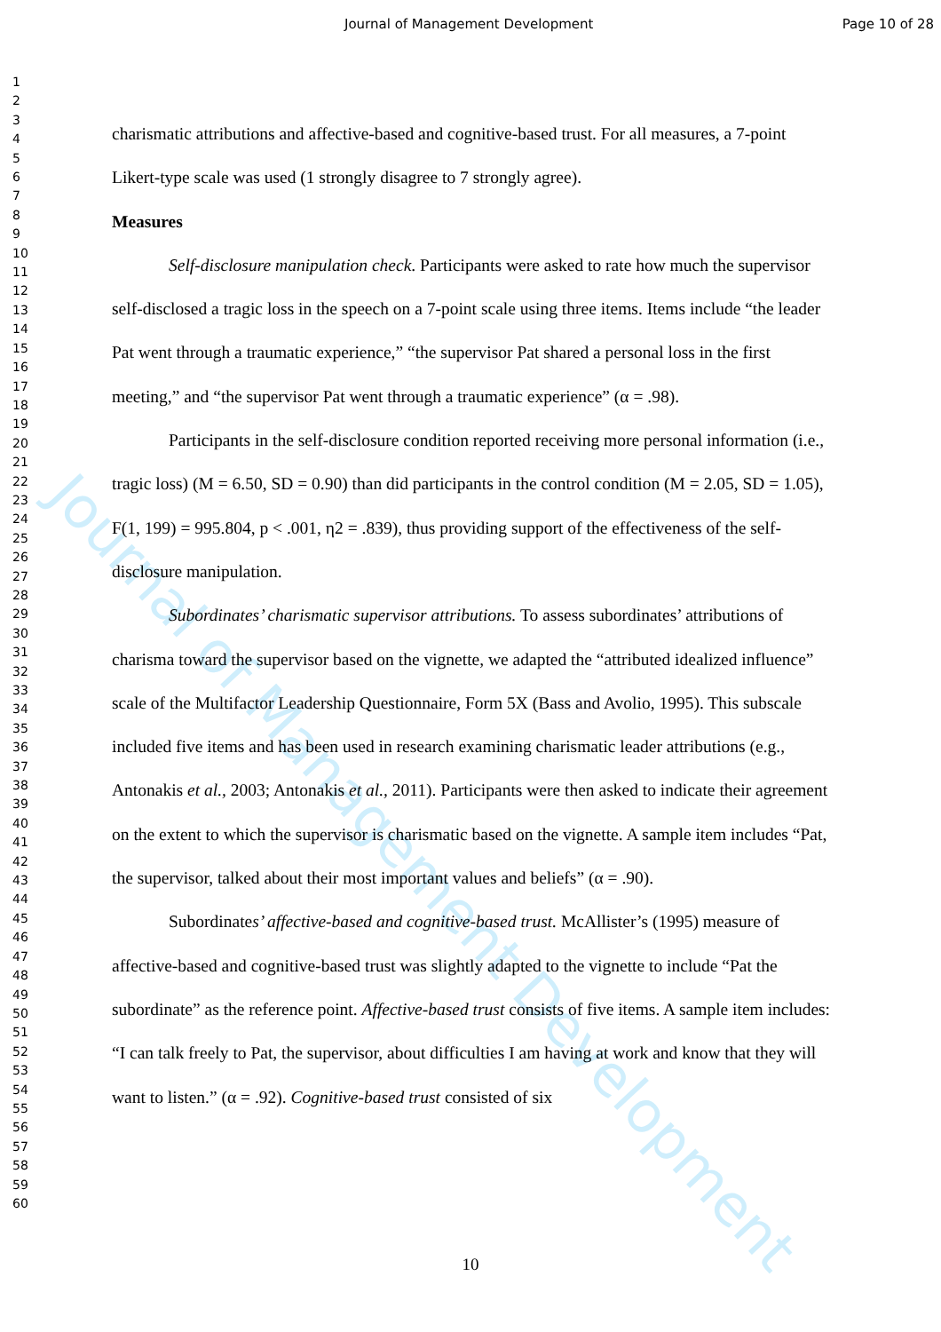Journal of Management Development Page 10 of 28
Journal of Management Development
1
2
3
4
5
6
7
8
9
10
11
12
13
14
15
16
17
18
19
20
21
22
23
24
25
26
27
28
29
30
31
32
33
34
35
36
37
38
39
40
41
42
43
44
45
46
47
48
49
50
51
52
53
54
55
56
57
58
59
60
charismatic attributions and affective-based and cognitive-based trust. For all measures, a 7-point Likert-type scale was used (1 strongly disagree to 7 strongly agree).
Measures
Self-disclosure manipulation check. Participants were asked to rate how much the supervisor self-disclosed a tragic loss in the speech on a 7-point scale using three items. Items include “the leader Pat went through a traumatic experience,” “the supervisor Pat shared a personal loss in the first meeting,” and “the supervisor Pat went through a traumatic experience” (α = .98).
Participants in the self-disclosure condition reported receiving more personal information (i.e., tragic loss) (M = 6.50, SD = 0.90) than did participants in the control condition (M = 2.05, SD = 1.05), F(1, 199) = 995.804, p < .001, η2 = .839), thus providing support of the effectiveness of the self-disclosure manipulation.
Subordinates’ charismatic supervisor attributions. To assess subordinates’ attributions of charisma toward the supervisor based on the vignette, we adapted the “attributed idealized influence” scale of the Multifactor Leadership Questionnaire, Form 5X (Bass and Avolio, 1995). This subscale included five items and has been used in research examining charismatic leader attributions (e.g., Antonakis et al., 2003; Antonakis et al., 2011). Participants were then asked to indicate their agreement on the extent to which the supervisor is charismatic based on the vignette. A sample item includes “Pat, the supervisor, talked about their most important values and beliefs” (α = .90).
Subordinates’ affective-based and cognitive-based trust. McAllister’s (1995) measure of affective-based and cognitive-based trust was slightly adapted to the vignette to include “Pat the subordinate” as the reference point. Affective-based trust consists of five items. A sample item includes: “I can talk freely to Pat, the supervisor, about difficulties I am having at work and know that they will want to listen.” (α = .92). Cognitive-based trust consisted of six
10